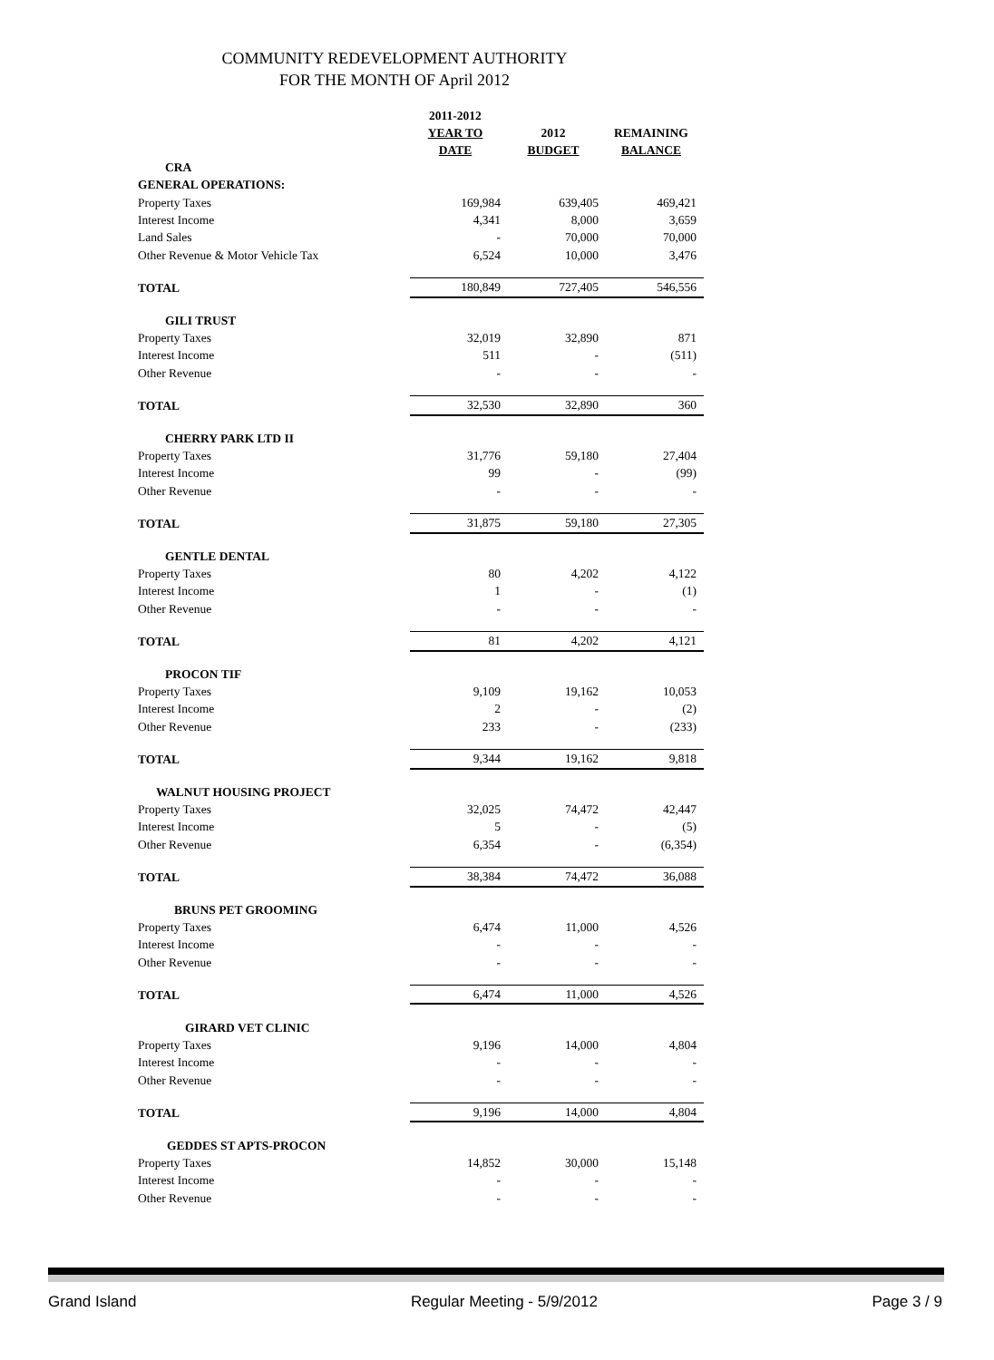COMMUNITY REDEVELOPMENT AUTHORITY
FOR THE MONTH OF April 2012
| | 2011-2012 YEAR TO DATE | 2012 BUDGET | REMAINING BALANCE |
| CRA | | | |
| GENERAL OPERATIONS: | | | |
| Property Taxes | 169,984 | 639,405 | 469,421 |
| Interest Income | 4,341 | 8,000 | 3,659 |
| Land Sales | - | 70,000 | 70,000 |
| Other Revenue & Motor Vehicle Tax | 6,524 | 10,000 | 3,476 |
| TOTAL | 180,849 | 727,405 | 546,556 |
| GILI TRUST | | | |
| Property Taxes | 32,019 | 32,890 | 871 |
| Interest Income | 511 | - | (511) |
| Other Revenue | - | - | - |
| TOTAL | 32,530 | 32,890 | 360 |
| CHERRY PARK LTD II | | | |
| Property Taxes | 31,776 | 59,180 | 27,404 |
| Interest Income | 99 | - | (99) |
| Other Revenue | - | - | - |
| TOTAL | 31,875 | 59,180 | 27,305 |
| GENTLE DENTAL | | | |
| Property Taxes | 80 | 4,202 | 4,122 |
| Interest Income | 1 | - | (1) |
| Other Revenue | - | - | - |
| TOTAL | 81 | 4,202 | 4,121 |
| PROCON TIF | | | |
| Property Taxes | 9,109 | 19,162 | 10,053 |
| Interest Income | 2 | - | (2) |
| Other Revenue | 233 | - | (233) |
| TOTAL | 9,344 | 19,162 | 9,818 |
| WALNUT HOUSING PROJECT | | | |
| Property Taxes | 32,025 | 74,472 | 42,447 |
| Interest Income | 5 | - | (5) |
| Other Revenue | 6,354 | - | (6,354) |
| TOTAL | 38,384 | 74,472 | 36,088 |
| BRUNS PET GROOMING | | | |
| Property Taxes | 6,474 | 11,000 | 4,526 |
| Interest Income | - | - | - |
| Other Revenue | - | - | - |
| TOTAL | 6,474 | 11,000 | 4,526 |
| GIRARD VET CLINIC | | | |
| Property Taxes | 9,196 | 14,000 | 4,804 |
| Interest Income | - | - | - |
| Other Revenue | - | - | - |
| TOTAL | 9,196 | 14,000 | 4,804 |
| GEDDES ST APTS-PROCON | | | |
| Property Taxes | 14,852 | 30,000 | 15,148 |
| Interest Income | - | - | - |
| Other Revenue | - | - | - |
Grand Island Regular Meeting - 5/9/2012 Page 3 / 9